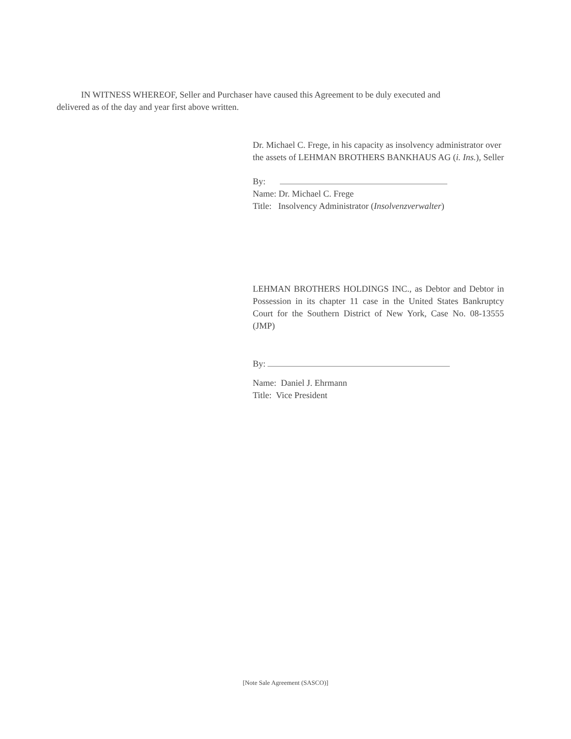IN WITNESS WHEREOF, Seller and Purchaser have caused this Agreement to be duly executed and delivered as of the day and year first above written.
Dr. Michael C. Frege, in his capacity as insolvency administrator over the assets of LEHMAN BROTHERS BANKHAUS AG (i. Ins.), Seller
By:
Name: Dr. Michael C. Frege
Title: Insolvency Administrator (Insolvenzverwalter)
LEHMAN BROTHERS HOLDINGS INC., as Debtor and Debtor in Possession in its chapter 11 case in the United States Bankruptcy Court for the Southern District of New York, Case No. 08-13555 (JMP)
By:
Name: Daniel J. Ehrmann
Title: Vice President
[Note Sale Agreement (SASCO)]